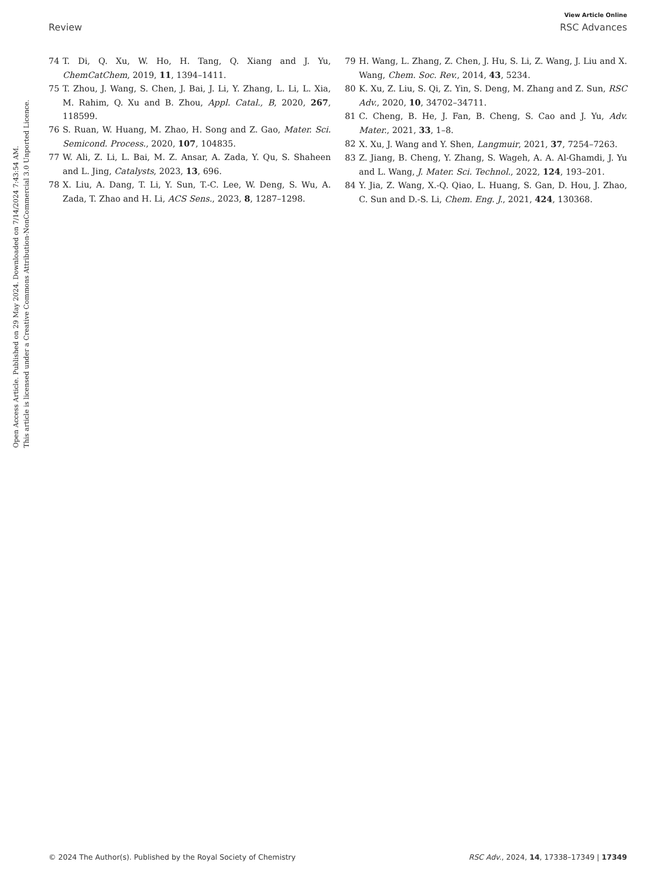View Article Online
Review RSC Advances
Open Access Article. Published on 29 May 2024. Downloaded on 7/14/2024 7:43:54 AM.
This article is licensed under a Creative Commons Attribution-NonCommercial 3.0 Unported Licence.
74 T. Di, Q. Xu, W. Ho, H. Tang, Q. Xiang and J. Yu, ChemCatChem, 2019, 11, 1394–1411.
75 T. Zhou, J. Wang, S. Chen, J. Bai, J. Li, Y. Zhang, L. Li, L. Xia, M. Rahim, Q. Xu and B. Zhou, Appl. Catal., B, 2020, 267, 118599.
76 S. Ruan, W. Huang, M. Zhao, H. Song and Z. Gao, Mater. Sci. Semicond. Process., 2020, 107, 104835.
77 W. Ali, Z. Li, L. Bai, M. Z. Ansar, A. Zada, Y. Qu, S. Shaheen and L. Jing, Catalysts, 2023, 13, 696.
78 X. Liu, A. Dang, T. Li, Y. Sun, T.-C. Lee, W. Deng, S. Wu, A. Zada, T. Zhao and H. Li, ACS Sens., 2023, 8, 1287–1298.
79 H. Wang, L. Zhang, Z. Chen, J. Hu, S. Li, Z. Wang, J. Liu and X. Wang, Chem. Soc. Rev., 2014, 43, 5234.
80 K. Xu, Z. Liu, S. Qi, Z. Yin, S. Deng, M. Zhang and Z. Sun, RSC Adv., 2020, 10, 34702–34711.
81 C. Cheng, B. He, J. Fan, B. Cheng, S. Cao and J. Yu, Adv. Mater., 2021, 33, 1–8.
82 X. Xu, J. Wang and Y. Shen, Langmuir, 2021, 37, 7254–7263.
83 Z. Jiang, B. Cheng, Y. Zhang, S. Wageh, A. A. Al-Ghamdi, J. Yu and L. Wang, J. Mater. Sci. Technol., 2022, 124, 193–201.
84 Y. Jia, Z. Wang, X.-Q. Qiao, L. Huang, S. Gan, D. Hou, J. Zhao, C. Sun and D.-S. Li, Chem. Eng. J., 2021, 424, 130368.
© 2024 The Author(s). Published by the Royal Society of Chemistry RSC Adv., 2024, 14, 17338–17349 | 17349